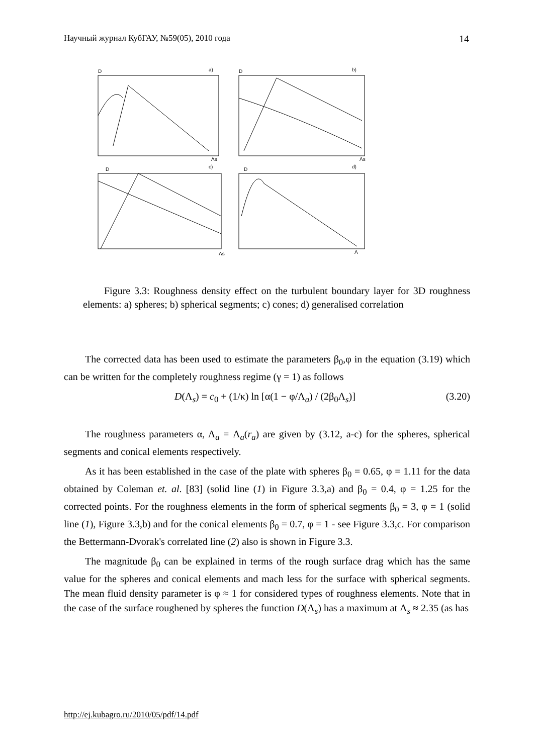Научный журнал КубГАУ, №59(05), 2010 года 14
D
a)
D
b)
D
c)
D
d)
Λs
Λs
Λs
Λ
Figure 3.3: Roughness density effect on the turbulent boundary layer for 3D roughness elements: a) spheres; b) spherical segments; c) cones; d) generalised correlation
The corrected data has been used to estimate the parameters β<sub>0</sub>,φ in the equation (3.19) which can be written for the completely roughness regime (γ = 1) as follows
D(Λ<sub>s</sub>) = c<sub>0</sub> + (1/κ) ln [α(1 − φ/Λ<sub>a</sub>) / (2β<sub>0</sub>Λ<sub>s</sub>)] (3.20)
The roughness parameters α, Λ<sub>a</sub> = Λ<sub>a</sub>(r<sub>a</sub>) are given by (3.12, a-c) for the spheres, spherical segments and conical elements respectively.
As it has been established in the case of the plate with spheres β<sub>0</sub> = 0.65, φ = 1.11 for the data obtained by Coleman et. al. [83] (solid line (1) in Figure 3.3,a) and β<sub>0</sub> = 0.4, φ = 1.25 for the corrected points. For the roughness elements in the form of spherical segments β<sub>0</sub> = 3, φ = 1 (solid line (1), Figure 3.3,b) and for the conical elements β<sub>0</sub> = 0.7, φ = 1 - see Figure 3.3,c. For comparison the Bettermann-Dvorak's correlated line (2) also is shown in Figure 3.3.
The magnitude β<sub>0</sub> can be explained in terms of the rough surface drag which has the same value for the spheres and conical elements and mach less for the surface with spherical segments. The mean fluid density parameter is φ ≈ 1 for considered types of roughness elements. Note that in the case of the surface roughened by spheres the function D(Λ<sub>s</sub>) has a maximum at Λ<sub>s</sub> ≈ 2.35 (as has
http://ej.kubagro.ru/2010/05/pdf/14.pdf